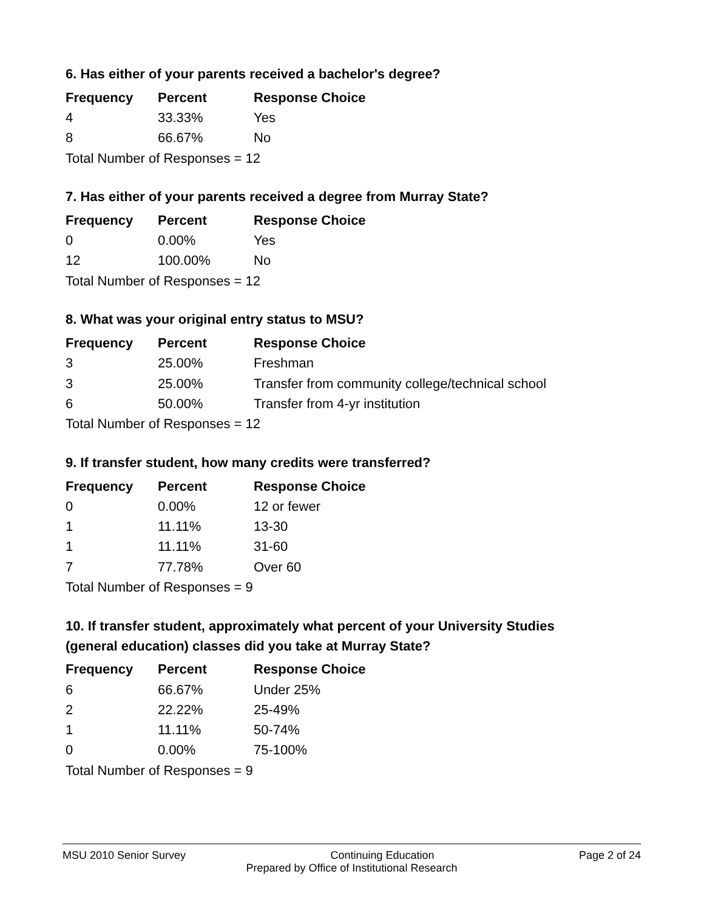6. Has either of your parents received a bachelor's degree?
| Frequency | Percent | Response Choice |
| --- | --- | --- |
| 4 | 33.33% | Yes |
| 8 | 66.67% | No |
| Total Number of Responses = 12 | | |
7. Has either of your parents received a degree from Murray State?
| Frequency | Percent | Response Choice |
| --- | --- | --- |
| 0 | 0.00% | Yes |
| 12 | 100.00% | No |
| Total Number of Responses = 12 | | |
8. What was your original entry status to MSU?
| Frequency | Percent | Response Choice |
| --- | --- | --- |
| 3 | 25.00% | Freshman |
| 3 | 25.00% | Transfer from community college/technical school |
| 6 | 50.00% | Transfer from 4-yr institution |
| Total Number of Responses = 12 | | |
9. If transfer student, how many credits were transferred?
| Frequency | Percent | Response Choice |
| --- | --- | --- |
| 0 | 0.00% | 12 or fewer |
| 1 | 11.11% | 13-30 |
| 1 | 11.11% | 31-60 |
| 7 | 77.78% | Over 60 |
| Total Number of Responses = 9 | | |
10. If transfer student, approximately what percent of your University Studies
(general education) classes did you take at Murray State?
| Frequency | Percent | Response Choice |
| --- | --- | --- |
| 6 | 66.67% | Under 25% |
| 2 | 22.22% | 25-49% |
| 1 | 11.11% | 50-74% |
| 0 | 0.00% | 75-100% |
| Total Number of Responses = 9 | | |
MSU 2010 Senior Survey Continuing Education Page 2 of 24
Prepared by Office of Institutional Research